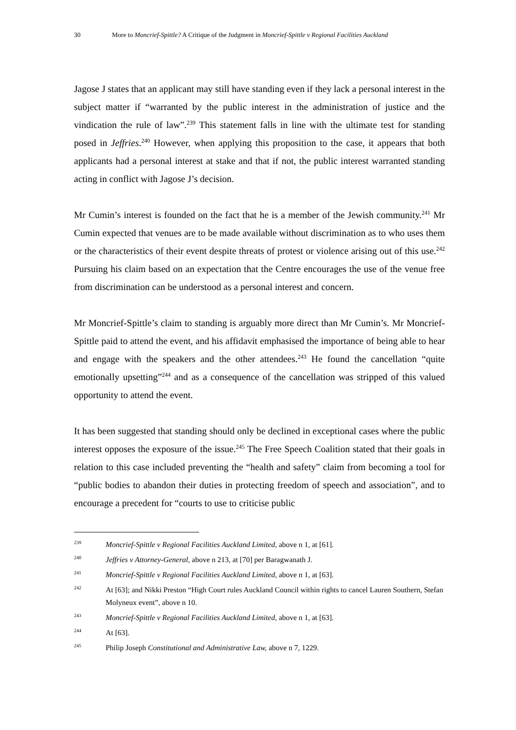30 More to Moncrief-Spittle? A Critique of the Judgment in Moncrief-Spittle v Regional Facilities Auckland
Jagose J states that an applicant may still have standing even if they lack a personal interest in the subject matter if “warranted by the public interest in the administration of justice and the vindication the rule of law”.<sup>239</sup> This statement falls in line with the ultimate test for standing posed in Jeffries.<sup>240</sup> However, when applying this proposition to the case, it appears that both applicants had a personal interest at stake and that if not, the public interest warranted standing acting in conflict with Jagose J’s decision.
Mr Cumin’s interest is founded on the fact that he is a member of the Jewish community.<sup>241</sup> Mr Cumin expected that venues are to be made available without discrimination as to who uses them or the characteristics of their event despite threats of protest or violence arising out of this use.<sup>242</sup> Pursuing his claim based on an expectation that the Centre encourages the use of the venue free from discrimination can be understood as a personal interest and concern.
Mr Moncrief-Spittle’s claim to standing is arguably more direct than Mr Cumin’s. Mr Moncrief-Spittle paid to attend the event, and his affidavit emphasised the importance of being able to hear and engage with the speakers and the other attendees.<sup>243</sup> He found the cancellation “quite emotionally upsetting”<sup>244</sup> and as a consequence of the cancellation was stripped of this valued opportunity to attend the event.
It has been suggested that standing should only be declined in exceptional cases where the public interest opposes the exposure of the issue.<sup>245</sup> The Free Speech Coalition stated that their goals in relation to this case included preventing the “health and safety” claim from becoming a tool for “public bodies to abandon their duties in protecting freedom of speech and association”, and to encourage a precedent for “courts to use to criticise public
239 Moncrief-Spittle v Regional Facilities Auckland Limited, above n 1, at [61].
240 Jeffries v Attorney-General, above n 213, at [70] per Baragwanath J.
241 Moncrief-Spittle v Regional Facilities Auckland Limited, above n 1, at [63].
242 At [63]; and Nikki Preston “High Court rules Auckland Council within rights to cancel Lauren Southern, Stefan Molyneux event”, above n 10.
243 Moncrief-Spittle v Regional Facilities Auckland Limited, above n 1, at [63].
244 At [63].
245 Philip Joseph Constitutional and Administrative Law, above n 7, 1229.